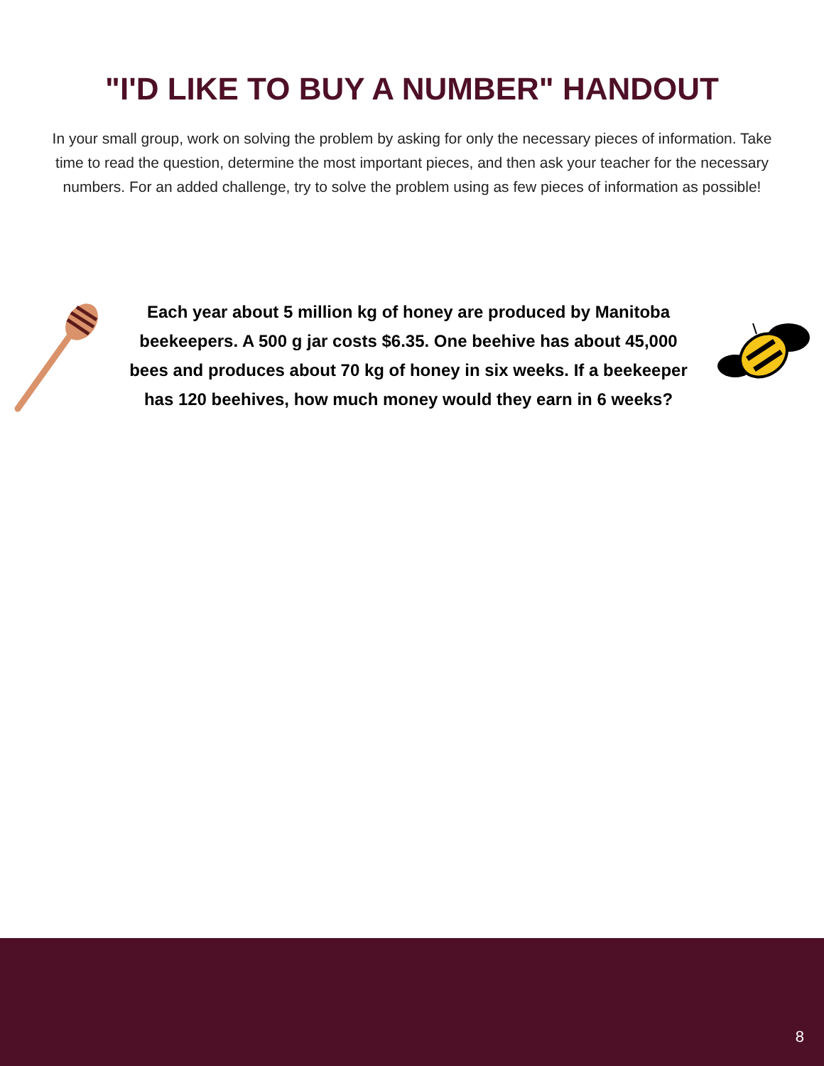"I'D LIKE TO BUY A NUMBER" HANDOUT
In your small group, work on solving the problem by asking for only the necessary pieces of information. Take time to read the question, determine the most important pieces, and then ask your teacher for the necessary numbers. For an added challenge, try to solve the problem using as few pieces of information as possible!
Each year about 5 million kg of honey are produced by Manitoba beekeepers. A 500 g jar costs $6.35. One beehive has about 45,000 bees and produces about 70 kg of honey in six weeks. If a beekeeper has 120 beehives, how much money would they earn in 6 weeks?
8